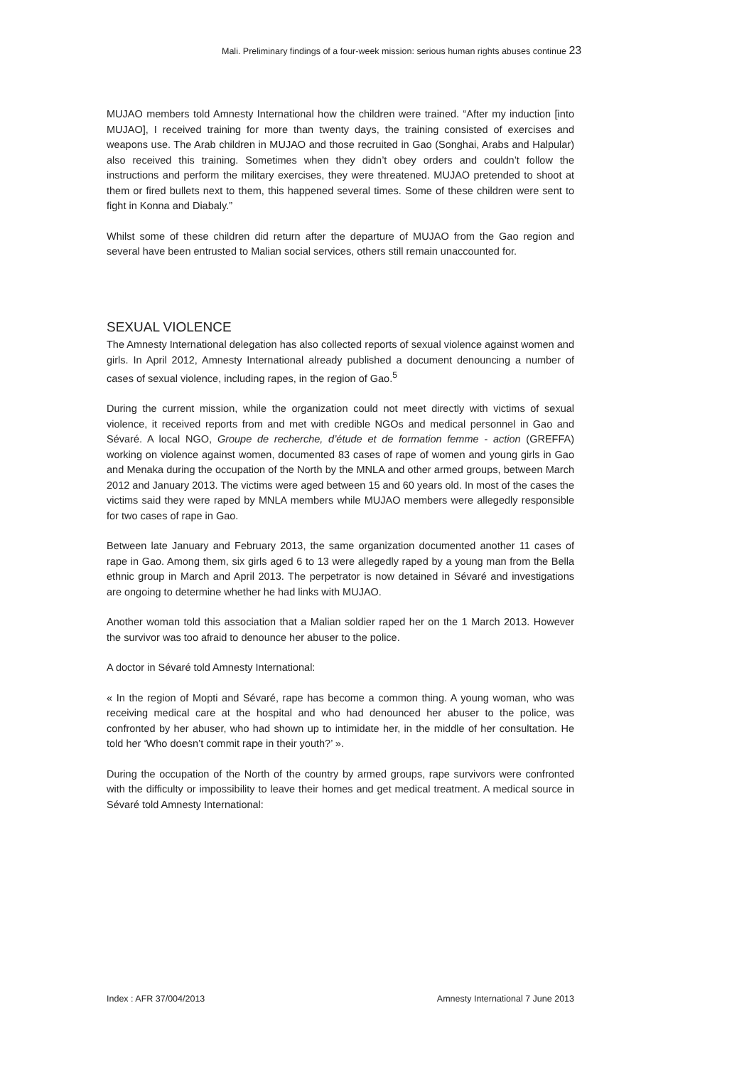Mali. Preliminary findings of a four-week mission: serious human rights abuses continue 23
MUJAO members told Amnesty International how the children were trained. “After my induction [into MUJAO], I received training for more than twenty days, the training consisted of exercises and weapons use. The Arab children in MUJAO and those recruited in Gao (Songhai, Arabs and Halpular) also received this training. Sometimes when they didn’t obey orders and couldn’t follow the instructions and perform the military exercises, they were threatened. MUJAO pretended to shoot at them or fired bullets next to them, this happened several times. Some of these children were sent to fight in Konna and Diabaly.”
Whilst some of these children did return after the departure of MUJAO from the Gao region and several have been entrusted to Malian social services, others still remain unaccounted for.
SEXUAL VIOLENCE
The Amnesty International delegation has also collected reports of sexual violence against women and girls. In April 2012, Amnesty International already published a document denouncing a number of cases of sexual violence, including rapes, in the region of Gao.<sup>5</sup>
During the current mission, while the organization could not meet directly with victims of sexual violence, it received reports from and met with credible NGOs and medical personnel in Gao and Sévaré. A local NGO, Groupe de recherche, d’étude et de formation femme - action (GREFFA) working on violence against women, documented 83 cases of rape of women and young girls in Gao and Menaka during the occupation of the North by the MNLA and other armed groups, between March 2012 and January 2013. The victims were aged between 15 and 60 years old. In most of the cases the victims said they were raped by MNLA members while MUJAO members were allegedly responsible for two cases of rape in Gao.
Between late January and February 2013, the same organization documented another 11 cases of rape in Gao. Among them, six girls aged 6 to 13 were allegedly raped by a young man from the Bella ethnic group in March and April 2013. The perpetrator is now detained in Sévaré and investigations are ongoing to determine whether he had links with MUJAO.
Another woman told this association that a Malian soldier raped her on the 1 March 2013. However the survivor was too afraid to denounce her abuser to the police.
A doctor in Sévaré told Amnesty International:
« In the region of Mopti and Sévaré, rape has become a common thing. A young woman, who was receiving medical care at the hospital and who had denounced her abuser to the police, was confronted by her abuser, who had shown up to intimidate her, in the middle of her consultation. He told her ‘Who doesn’t commit rape in their youth?’ ».
During the occupation of the North of the country by armed groups, rape survivors were confronted with the difficulty or impossibility to leave their homes and get medical treatment. A medical source in Sévaré told Amnesty International:
Index : AFR 37/004/2013 Amnesty International 7 June 2013